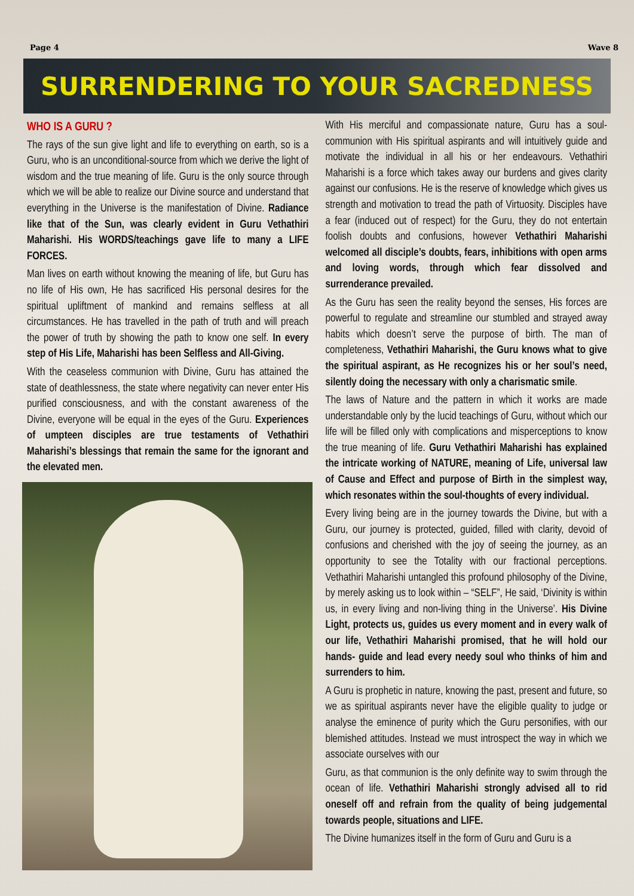Page 4 Wave 8
SURRENDERING TO YOUR SACREDNESS
WHO IS A GURU ?
The rays of the sun give light and life to everything on earth, so is a Guru, who is an unconditional-source from which we derive the light of wisdom and the true meaning of life. Guru is the only source through which we will be able to realize our Divine source and understand that everything in the Universe is the manifestation of Divine. Radiance like that of the Sun, was clearly evident in Guru Vethathiri Maharishi. His WORDS/teachings gave life to many a LIFE FORCES.
Man lives on earth without knowing the meaning of life, but Guru has no life of His own, He has sacrificed His personal desires for the spiritual upliftment of mankind and remains selfless at all circumstances. He has travelled in the path of truth and will preach the power of truth by showing the path to know one self. In every step of His Life, Maharishi has been Selfless and All-Giving.
With the ceaseless communion with Divine, Guru has attained the state of deathlessness, the state where negativity can never enter His purified consciousness, and with the constant awareness of the Divine, everyone will be equal in the eyes of the Guru. Experiences of umpteen disciples are true testaments of Vethathiri Maharishi’s blessings that remain the same for the ignorant and the elevated men.
With His merciful and compassionate nature, Guru has a soul-communion with His spiritual aspirants and will intuitively guide and motivate the individual in all his or her endeavours. Vethathiri Maharishi is a force which takes away our burdens and gives clarity against our confusions. He is the reserve of knowledge which gives us strength and motivation to tread the path of Virtuosity. Disciples have a fear (induced out of respect) for the Guru, they do not entertain foolish doubts and confusions, however Vethathiri Maharishi welcomed all disciple’s doubts, fears, inhibitions with open arms and loving words, through which fear dissolved and surrenderance prevailed.
As the Guru has seen the reality beyond the senses, His forces are powerful to regulate and streamline our stumbled and strayed away habits which doesn’t serve the purpose of birth. The man of completeness, Vethathiri Maharishi, the Guru knows what to give the spiritual aspirant, as He recognizes his or her soul’s need, silently doing the necessary with only a charismatic smile.
The laws of Nature and the pattern in which it works are made understandable only by the lucid teachings of Guru, without which our life will be filled only with complications and misperceptions to know the true meaning of life. Guru Vethathiri Maharishi has explained the intricate working of NATURE, meaning of Life, universal law of Cause and Effect and purpose of Birth in the simplest way, which resonates within the soul-thoughts of every individual.
Every living being are in the journey towards the Divine, but with a Guru, our journey is protected, guided, filled with clarity, devoid of confusions and cherished with the joy of seeing the journey, as an opportunity to see the Totality with our fractional perceptions. Vethathiri Maharishi untangled this profound philosophy of the Divine, by merely asking us to look within – “SELF”, He said, ‘Divinity is within us, in every living and non-living thing in the Universe’. His Divine Light, protects us, guides us every moment and in every walk of our life, Vethathiri Maharishi promised, that he will hold our hands- guide and lead every needy soul who thinks of him and surrenders to him.
A Guru is prophetic in nature, knowing the past, present and future, so we as spiritual aspirants never have the eligible quality to judge or analyse the eminence of purity which the Guru personifies, with our blemished attitudes. Instead we must introspect the way in which we associate ourselves with our
Guru, as that communion is the only definite way to swim through the ocean of life. Vethathiri Maharishi strongly advised all to rid oneself off and refrain from the quality of being judgemental towards people, situations and LIFE.
The Divine humanizes itself in the form of Guru and Guru is a